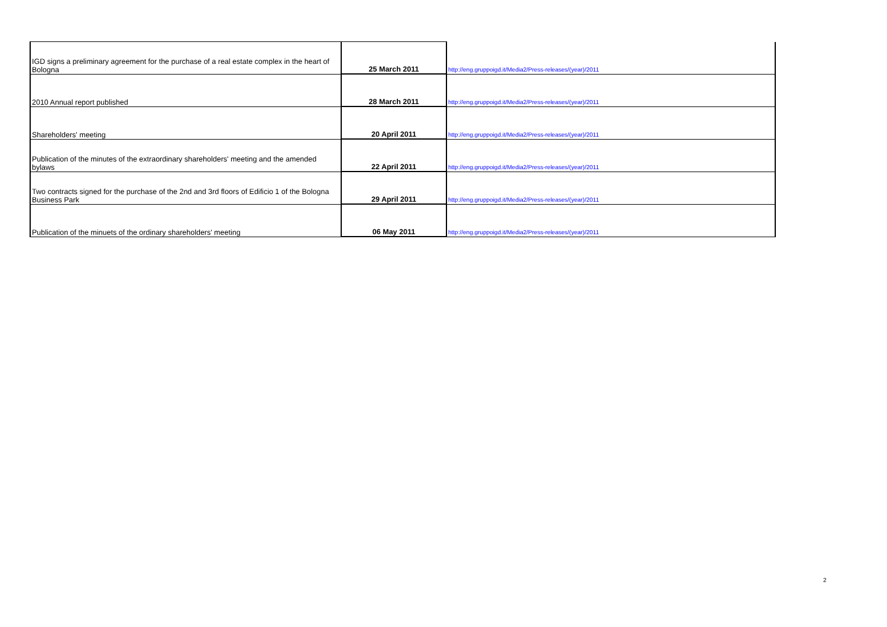| IGD signs a preliminary agreement for the purchase of a real estate complex in the heart of Bologna | 25 March 2011 | http://eng.gruppoigd.it/Media2/Press-releases/(year)/2011 |
| 2010 Annual report published | 28 March 2011 | http://eng.gruppoigd.it/Media2/Press-releases/(year)/2011 |
| Shareholders' meeting | 20 April 2011 | http://eng.gruppoigd.it/Media2/Press-releases/(year)/2011 |
| Publication of the minutes of the extraordinary shareholders' meeting and the amended bylaws | 22 April 2011 | http://eng.gruppoigd.it/Media2/Press-releases/(year)/2011 |
| Two contracts signed for the purchase of the 2nd and 3rd floors of Edificio 1 of the Bologna Business Park | 29 April 2011 | http://eng.gruppoigd.it/Media2/Press-releases/(year)/2011 |
| Publication of the minuets of the ordinary shareholders' meeting | 06 May 2011 | http://eng.gruppoigd.it/Media2/Press-releases/(year)/2011 |
2